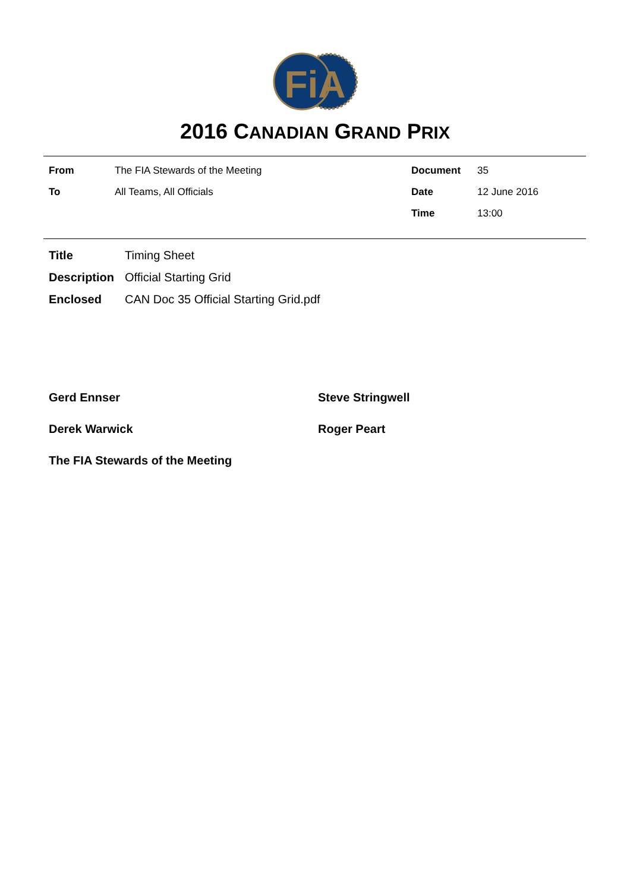FiA
2016 CANADIAN GRAND PRIX
| From | The FIA Stewards of the Meeting |
| To | All Teams, All Officials |
| Document | 35 |
| Date | 12 June 2016 |
| Time | 13:00 |
| Title | Timing Sheet |
| Description | Official Starting Grid |
| Enclosed | CAN Doc 35 Official Starting Grid.pdf |
Gerd Ennser Steve Stringwell
Derek Warwick Roger Peart
The FIA Stewards of the Meeting